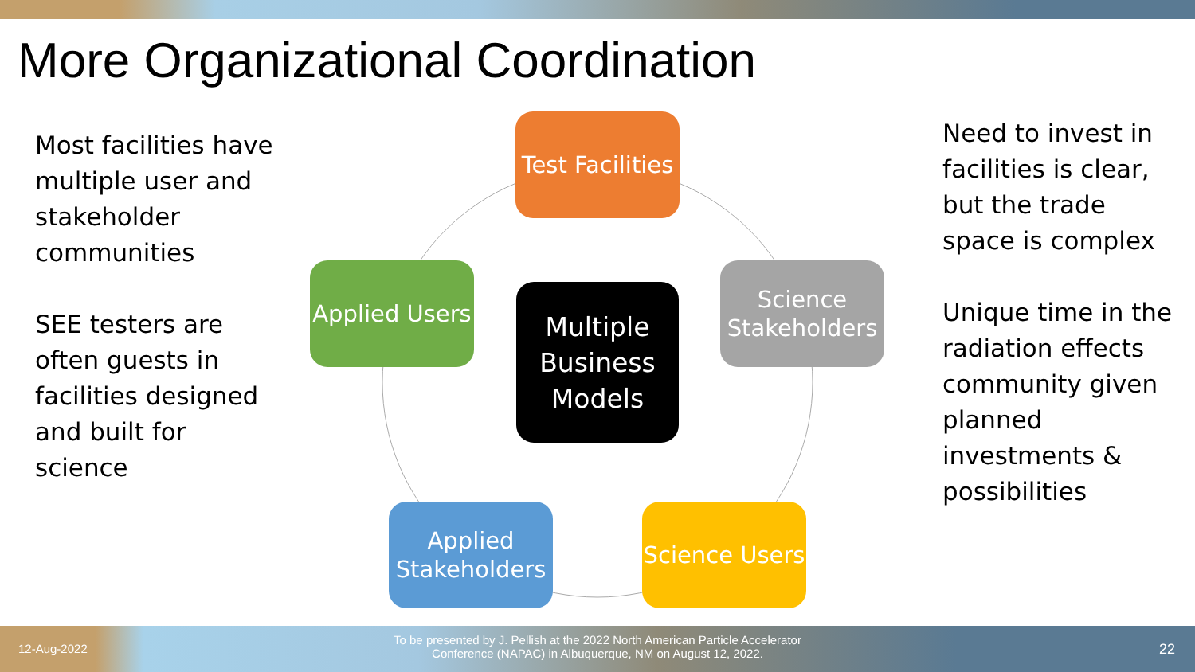More Organizational Coordination
Most facilities have multiple user and stakeholder communities
SEE testers are often guests in facilities designed and built for science
Test Facilities
Applied Users
Multiple Business Models
Science Stakeholders
Applied Stakeholders
Science Users
Need to invest in facilities is clear, but the trade space is complex
Unique time in the radiation effects community given planned investments & possibilities
12-Aug-2022
To be presented by J. Pellish at the 2022 North American Particle Accelerator Conference (NAPAC) in Albuquerque, NM on August 12, 2022.
22